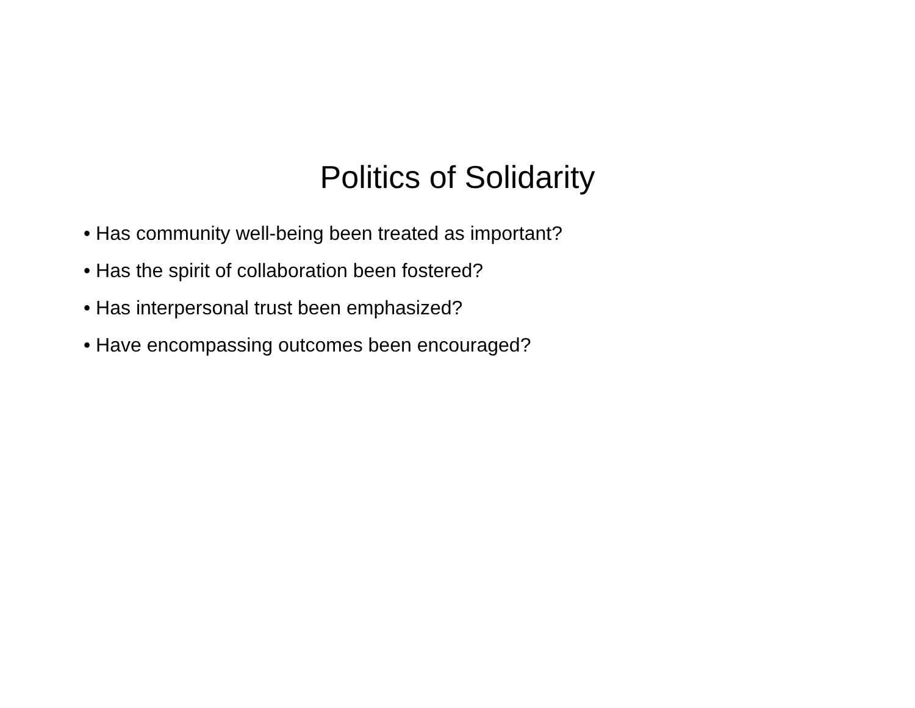Politics of Solidarity
• Has community well-being been treated as important?
• Has the spirit of collaboration been fostered?
• Has interpersonal trust been emphasized?
• Have encompassing outcomes been encouraged?